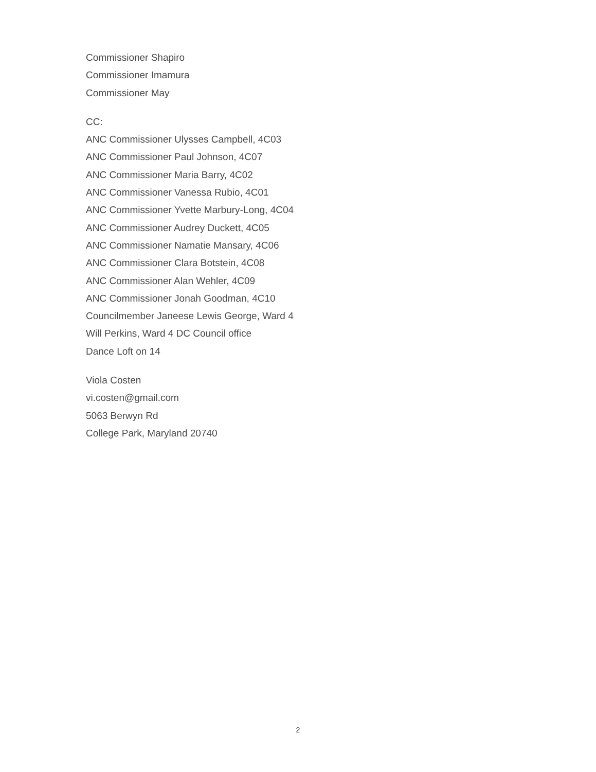Commissioner Shapiro
Commissioner Imamura
Commissioner May
CC:
ANC Commissioner Ulysses Campbell, 4C03
ANC Commissioner Paul Johnson, 4C07
ANC Commissioner Maria Barry, 4C02
ANC Commissioner Vanessa Rubio, 4C01
ANC Commissioner Yvette Marbury-Long, 4C04
ANC Commissioner Audrey Duckett, 4C05
ANC Commissioner Namatie Mansary, 4C06
ANC Commissioner Clara Botstein, 4C08
ANC Commissioner Alan Wehler, 4C09
ANC Commissioner Jonah Goodman, 4C10
Councilmember Janeese Lewis George, Ward 4
Will Perkins, Ward 4 DC Council office
Dance Loft on 14
Viola Costen
vi.costen@gmail.com
5063 Berwyn Rd
College Park, Maryland 20740
2